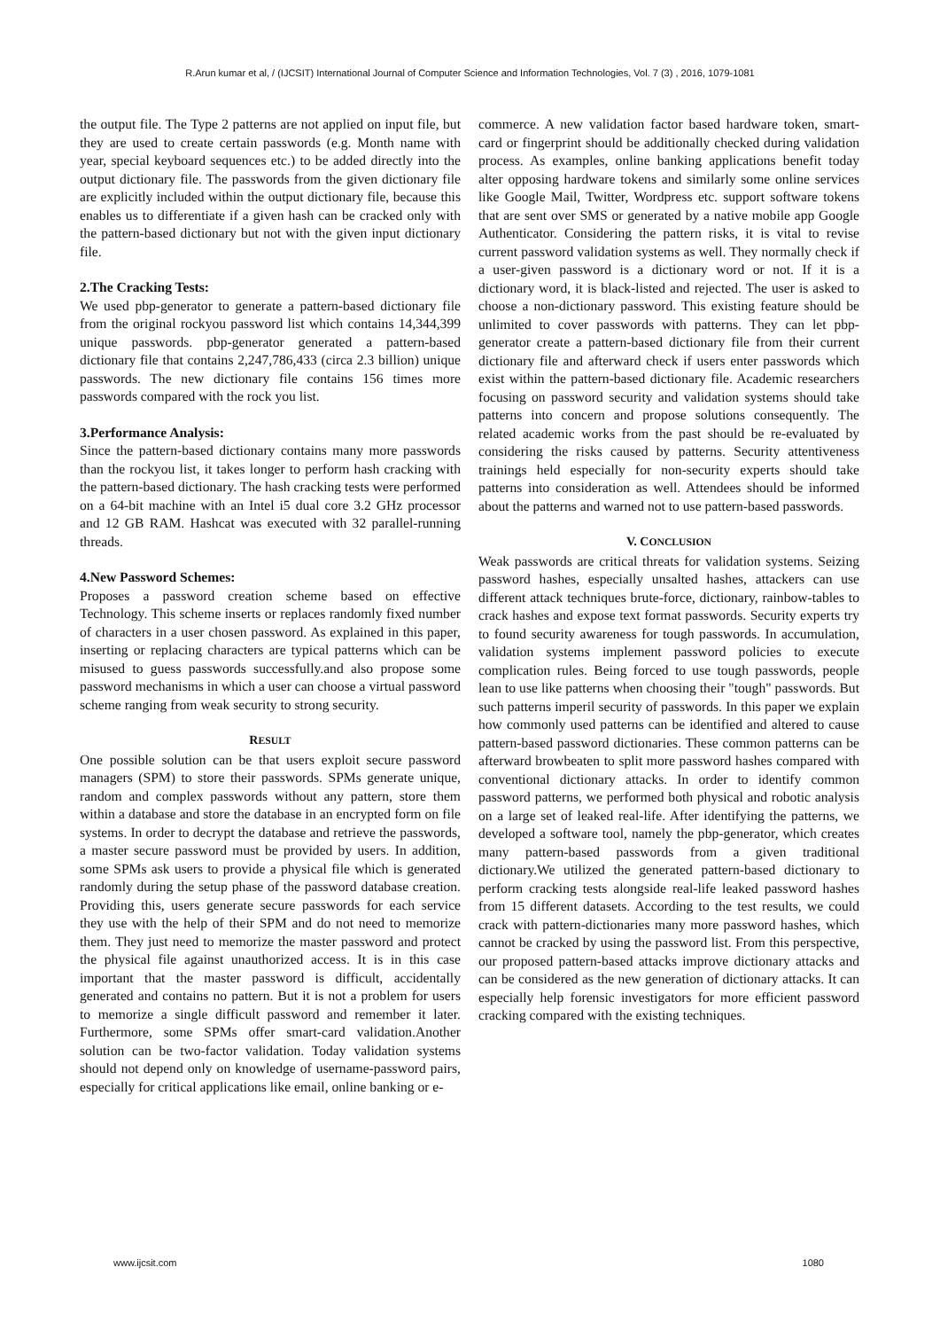R.Arun kumar et al, / (IJCSIT) International Journal of Computer Science and Information Technologies, Vol. 7 (3) , 2016, 1079-1081
the output file. The Type 2 patterns are not applied on input file, but they are used to create certain passwords (e.g. Month name with year, special keyboard sequences etc.) to be added directly into the output dictionary file. The passwords from the given dictionary file are explicitly included within the output dictionary file, because this enables us to differentiate if a given hash can be cracked only with the pattern-based dictionary but not with the given input dictionary file.
2.The Cracking Tests:
We used pbp-generator to generate a pattern-based dictionary file from the original rockyou password list which contains 14,344,399 unique passwords. pbp-generator generated a pattern-based dictionary file that contains 2,247,786,433 (circa 2.3 billion) unique passwords. The new dictionary file contains 156 times more passwords compared with the rock you list.
3.Performance Analysis:
Since the pattern-based dictionary contains many more passwords than the rockyou list, it takes longer to perform hash cracking with the pattern-based dictionary. The hash cracking tests were performed on a 64-bit machine with an Intel i5 dual core 3.2 GHz processor and 12 GB RAM. Hashcat was executed with 32 parallel-running threads.
4.New Password Schemes:
Proposes a password creation scheme based on effective Technology. This scheme inserts or replaces randomly fixed number of characters in a user chosen password. As explained in this paper, inserting or replacing characters are typical patterns which can be misused to guess passwords successfully.and also propose some password mechanisms in which a user can choose a virtual password scheme ranging from weak security to strong security.
RESULT
One possible solution can be that users exploit secure password managers (SPM) to store their passwords. SPMs generate unique, random and complex passwords without any pattern, store them within a database and store the database in an encrypted form on file systems. In order to decrypt the database and retrieve the passwords, a master secure password must be provided by users. In addition, some SPMs ask users to provide a physical file which is generated randomly during the setup phase of the password database creation. Providing this, users generate secure passwords for each service they use with the help of their SPM and do not need to memorize them. They just need to memorize the master password and protect the physical file against unauthorized access. It is in this case important that the master password is difficult, accidentally generated and contains no pattern. But it is not a problem for users to memorize a single difficult password and remember it later. Furthermore, some SPMs offer smart-card validation.Another solution can be two-factor validation. Today validation systems should not depend only on knowledge of username-password pairs, especially for critical applications like email, online banking or e-
commerce. A new validation factor based hardware token, smart-card or fingerprint should be additionally checked during validation process. As examples, online banking applications benefit today alter opposing hardware tokens and similarly some online services like Google Mail, Twitter, Wordpress etc. support software tokens that are sent over SMS or generated by a native mobile app Google Authenticator. Considering the pattern risks, it is vital to revise current password validation systems as well. They normally check if a user-given password is a dictionary word or not. If it is a dictionary word, it is black-listed and rejected. The user is asked to choose a non-dictionary password. This existing feature should be unlimited to cover passwords with patterns. They can let pbp-generator create a pattern-based dictionary file from their current dictionary file and afterward check if users enter passwords which exist within the pattern-based dictionary file. Academic researchers focusing on password security and validation systems should take patterns into concern and propose solutions consequently. The related academic works from the past should be re-evaluated by considering the risks caused by patterns. Security attentiveness trainings held especially for non-security experts should take patterns into consideration as well. Attendees should be informed about the patterns and warned not to use pattern-based passwords.
V. CONCLUSION
Weak passwords are critical threats for validation systems. Seizing password hashes, especially unsalted hashes, attackers can use different attack techniques brute-force, dictionary, rainbow-tables to crack hashes and expose text format passwords. Security experts try to found security awareness for tough passwords. In accumulation, validation systems implement password policies to execute complication rules. Being forced to use tough passwords, people lean to use like patterns when choosing their "tough" passwords. But such patterns imperil security of passwords. In this paper we explain how commonly used patterns can be identified and altered to cause pattern-based password dictionaries. These common patterns can be afterward browbeaten to split more password hashes compared with conventional dictionary attacks. In order to identify common password patterns, we performed both physical and robotic analysis on a large set of leaked real-life. After identifying the patterns, we developed a software tool, namely the pbp-generator, which creates many pattern-based passwords from a given traditional dictionary.We utilized the generated pattern-based dictionary to perform cracking tests alongside real-life leaked password hashes from 15 different datasets. According to the test results, we could crack with pattern-dictionaries many more password hashes, which cannot be cracked by using the password list. From this perspective, our proposed pattern-based attacks improve dictionary attacks and can be considered as the new generation of dictionary attacks. It can especially help forensic investigators for more efficient password cracking compared with the existing techniques.
www.ijcsit.com 1080